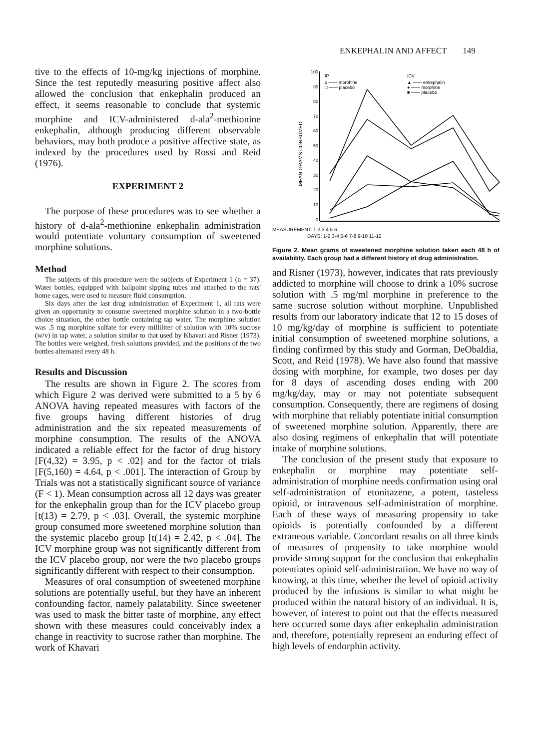ENKEPHALIN AND AFFECT 149
tive to the effects of 10-mg/kg injections of morphine. Since the test reputedly measuring positive affect also allowed the conclusion that enkephalin produced an effect, it seems reasonable to conclude that systemic morphine and ICV-administered d-ala<sup>2</sup>-methionine enkephalin, although producing different observable behaviors, may both produce a positive affective state, as indexed by the procedures used by Rossi and Reid (1976).
EXPERIMENT 2
The purpose of these procedures was to see whether a history of d-ala<sup>2</sup>-methionine enkephalin administration would potentiate voluntary consumption of sweetened morphine solutions.
Method
The subjects of this procedure were the subjects of Experiment 1 (n = 37). Water bottles, equipped with ballpoint sipping tubes and attached to the rats' home cages, were used to measure fluid consumption.
Six days after the last drug administration of Experiment 1, all rats were given an opportunity to consume sweetened morphine solution in a two-bottle choice situation, the other bottle containing tap water. The morphine solution was .5 mg morphine sulfate for every milliliter of solution with 10% sucrose (w/v) in tap water, a solution similar to that used by Khavari and Risner (1973). The bottles were weighed, fresh solutions provided, and the positions of the two bottles alternated every 48 h.
Results and Discussion
The results are shown in Figure 2. The scores from which Figure 2 was derived were submitted to a 5 by 6 ANOVA having repeated measures with factors of the five groups having different histories of drug administration and the six repeated measurements of morphine consumption. The results of the ANOVA indicated a reliable effect for the factor of drug history [F(4,32) = 3.95, p < .02] and for the factor of trials [F(5,160) = 4.64, p < .001]. The interaction of Group by Trials was not a statistically significant source of variance (F < 1). Mean consumption across all 12 days was greater for the enkephalin group than for the ICV placebo group [t(13) = 2.79, p < .03]. Overall, the systemic morphine group consumed more sweetened morphine solution than the systemic placebo group [t(14) = 2.42, p < .04]. The ICV morphine group was not significantly different from the ICV placebo group, nor were the two placebo groups significantly different with respect to their consumption.
Measures of oral consumption of sweetened morphine solutions are potentially useful, but they have an inherent confounding factor, namely palatability. Since sweetener was used to mask the bitter taste of morphine, any effect shown with these measures could conceivably index a change in reactivity to sucrose rather than morphine. The work of Khavari
100
90
80
70
60
50
40
30
20
10
0
MEAN GRAMS CONSUMED
IP
o —— morphine
□ —— placebo
ICV
▲ —— enkephalin
● —— morphine
■ —— placebo
MEASUREMENT: 1 2 3 4 5 6
DAYS: 1-2 3-4 5-6 7-8 9-10 11-12
Figure 2. Mean grams of sweetened morphine solution taken each 48 h of availability. Each group had a different history of drug administration.
and Risner (1973), however, indicates that rats previously addicted to morphine will choose to drink a 10% sucrose solution with .5 mg/ml morphine in preference to the same sucrose solution without morphine. Unpublished results from our laboratory indicate that 12 to 15 doses of 10 mg/kg/day of morphine is sufficient to potentiate initial consumption of sweetened morphine solutions, a finding confirmed by this study and Gorman, DeObaldia, Scott, and Reid (1978). We have also found that massive dosing with morphine, for example, two doses per day for 8 days of ascending doses ending with 200 mg/kg/day, may or may not potentiate subsequent consumption. Consequently, there are regimens of dosing with morphine that reliably potentiate initial consumption of sweetened morphine solution. Apparently, there are also dosing regimens of enkephalin that will potentiate intake of morphine solutions.
The conclusion of the present study that exposure to enkephalin or morphine may potentiate self-administration of morphine needs confirmation using oral self-administration of etonitazene, a potent, tasteless opioid, or intravenous self-administration of morphine. Each of these ways of measuring propensity to take opioids is potentially confounded by a different extraneous variable. Concordant results on all three kinds of measures of propensity to take morphine would provide strong support for the conclusion that enkephalin potentiates opioid self-administration. We have no way of knowing, at this time, whether the level of opioid activity produced by the infusions is similar to what might be produced within the natural history of an individual. It is, however, of interest to point out that the effects measured here occurred some days after enkephalin administration and, therefore, potentially represent an enduring effect of high levels of endorphin activity.